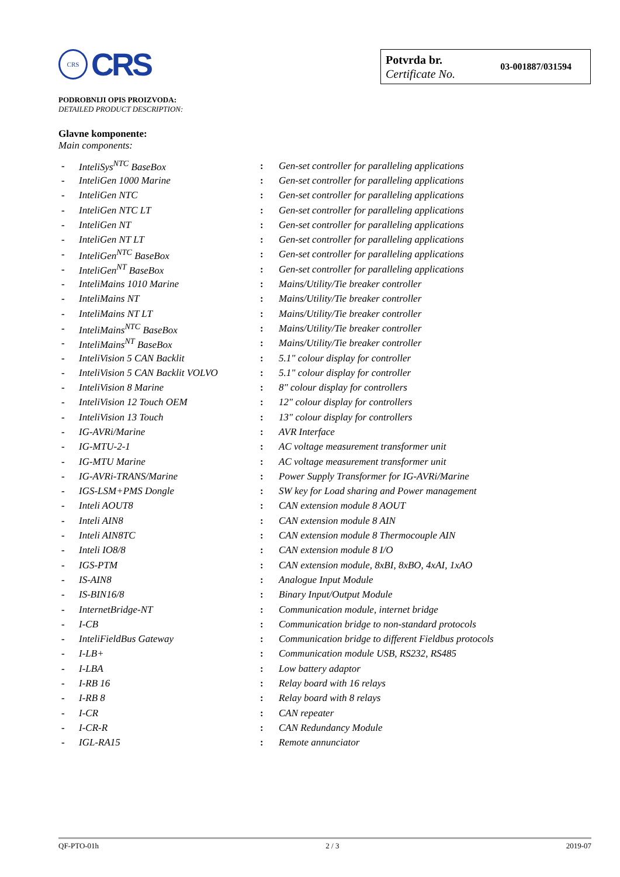CRS
CRS
Potvrda br.
Certificate No.
03-001887/031594
PODROBNIJI OPIS PROIZVODA:
DETAILED PRODUCT DESCRIPTION:
Glavne komponente:
Main components:
| - | InteliSys<sup>NTC</sup> BaseBox | : | Gen-set controller for paralleling applications |
| - | InteliGen 1000 Marine | : | Gen-set controller for paralleling applications |
| - | InteliGen NTC | : | Gen-set controller for paralleling applications |
| - | InteliGen NTC LT | : | Gen-set controller for paralleling applications |
| - | InteliGen NT | : | Gen-set controller for paralleling applications |
| - | InteliGen NT LT | : | Gen-set controller for paralleling applications |
| - | InteliGen<sup>NTC</sup> BaseBox | : | Gen-set controller for paralleling applications |
| - | InteliGen<sup>NT</sup> BaseBox | : | Gen-set controller for paralleling applications |
| - | InteliMains 1010 Marine | : | Mains/Utility/Tie breaker controller |
| - | InteliMains NT | : | Mains/Utility/Tie breaker controller |
| - | InteliMains NT LT | : | Mains/Utility/Tie breaker controller |
| - | InteliMains<sup>NTC</sup> BaseBox | : | Mains/Utility/Tie breaker controller |
| - | InteliMains<sup>NT</sup> BaseBox | : | Mains/Utility/Tie breaker controller |
| - | InteliVision 5 CAN Backlit | : | 5.1" colour display for controller |
| - | InteliVision 5 CAN Backlit VOLVO | : | 5.1" colour display for controller |
| - | InteliVision 8 Marine | : | 8" colour display for controllers |
| - | InteliVision 12 Touch OEM | : | 12" colour display for controllers |
| - | InteliVision 13 Touch | : | 13" colour display for controllers |
| - | IG-AVRi/Marine | : | AVR Interface |
| - | IG-MTU-2-1 | : | AC voltage measurement transformer unit |
| - | IG-MTU Marine | : | AC voltage measurement transformer unit |
| - | IG-AVRi-TRANS/Marine | : | Power Supply Transformer for IG-AVRi/Marine |
| - | IGS-LSM+PMS Dongle | : | SW key for Load sharing and Power management |
| - | Inteli AOUT8 | : | CAN extension module 8 AOUT |
| - | Inteli AIN8 | : | CAN extension module 8 AIN |
| - | Inteli AIN8TC | : | CAN extension module 8 Thermocouple AIN |
| - | Inteli IO8/8 | : | CAN extension module 8 I/O |
| - | IGS-PTM | : | CAN extension module, 8xBI, 8xBO, 4xAI, 1xAO |
| - | IS-AIN8 | : | Analogue Input Module |
| - | IS-BIN16/8 | : | Binary Input/Output Module |
| - | InternetBridge-NT | : | Communication module, internet bridge |
| - | I-CB | : | Communication bridge to non-standard protocols |
| - | InteliFieldBus Gateway | : | Communication bridge to different Fieldbus protocols |
| - | I-LB+ | : | Communication module USB, RS232, RS485 |
| - | I-LBA | : | Low battery adaptor |
| - | I-RB 16 | : | Relay board with 16 relays |
| - | I-RB 8 | : | Relay board with 8 relays |
| - | I-CR | : | CAN repeater |
| - | I-CR-R | : | CAN Redundancy Module |
| - | IGL-RA15 | : | Remote annunciator |
QF-PTO-01h 2 / 3 2019-07